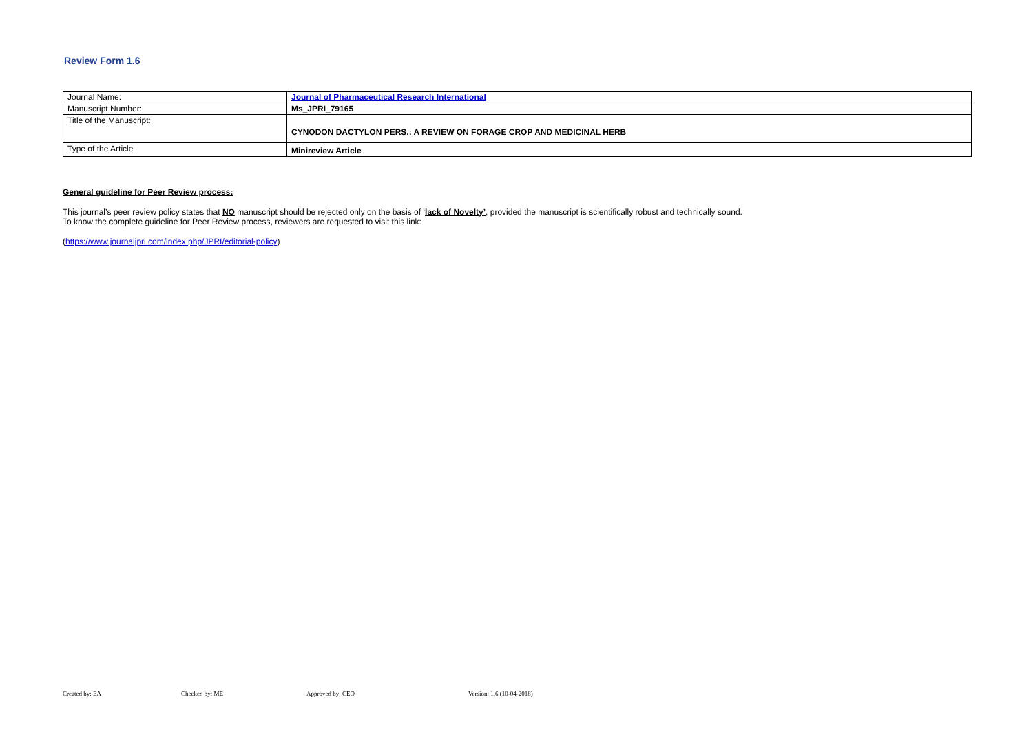Review Form 1.6
| Journal Name: | Journal of Pharmaceutical Research International |
| Manuscript Number: | Ms_JPRI_79165 |
| Title of the Manuscript: | CYNODON DACTYLON PERS.: A REVIEW ON FORAGE CROP AND MEDICINAL HERB |
| Type of the Article | Minireview Article |
General guideline for Peer Review process:
This journal’s peer review policy states that NO manuscript should be rejected only on the basis of ‘lack of Novelty’, provided the manuscript is scientifically robust and technically sound.
To know the complete guideline for Peer Review process, reviewers are requested to visit this link:
(https://www.journaljpri.com/index.php/JPRI/editorial-policy)
Created by: EA Checked by: ME Approved by: CEO Version: 1.6 (10-04-2018)